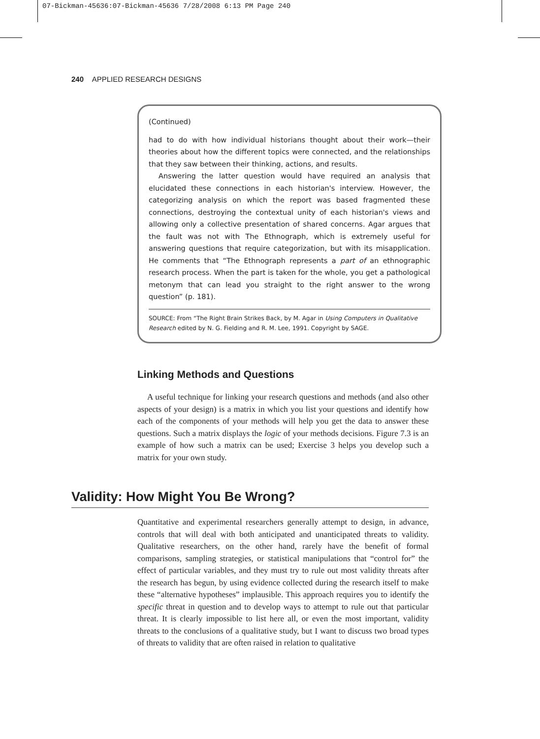07-Bickman-45636:07-Bickman-45636 7/28/2008 6:13 PM Page 240
240 APPLIED RESEARCH DESIGNS
(Continued)
had to do with how individual historians thought about their work—their theories about how the different topics were connected, and the relationships that they saw between their thinking, actions, and results.
Answering the latter question would have required an analysis that elucidated these connections in each historian's interview. However, the categorizing analysis on which the report was based fragmented these connections, destroying the contextual unity of each historian's views and allowing only a collective presentation of shared concerns. Agar argues that the fault was not with The Ethnograph, which is extremely useful for answering questions that require categorization, but with its misapplication. He comments that “The Ethnograph represents a part of an ethnographic research process. When the part is taken for the whole, you get a pathological metonym that can lead you straight to the right answer to the wrong question” (p. 181).
SOURCE: From “The Right Brain Strikes Back, by M. Agar in Using Computers in Qualitative Research edited by N. G. Fielding and R. M. Lee, 1991. Copyright by SAGE.
Linking Methods and Questions
A useful technique for linking your research questions and methods (and also other aspects of your design) is a matrix in which you list your questions and identify how each of the components of your methods will help you get the data to answer these questions. Such a matrix displays the logic of your methods decisions. Figure 7.3 is an example of how such a matrix can be used; Exercise 3 helps you develop such a matrix for your own study.
Validity: How Might You Be Wrong?
Quantitative and experimental researchers generally attempt to design, in advance, controls that will deal with both anticipated and unanticipated threats to validity. Qualitative researchers, on the other hand, rarely have the benefit of formal comparisons, sampling strategies, or statistical manipulations that “control for” the effect of particular variables, and they must try to rule out most validity threats after the research has begun, by using evidence collected during the research itself to make these “alternative hypotheses” implausible. This approach requires you to identify the specific threat in question and to develop ways to attempt to rule out that particular threat. It is clearly impossible to list here all, or even the most important, validity threats to the conclusions of a qualitative study, but I want to discuss two broad types of threats to validity that are often raised in relation to qualitative